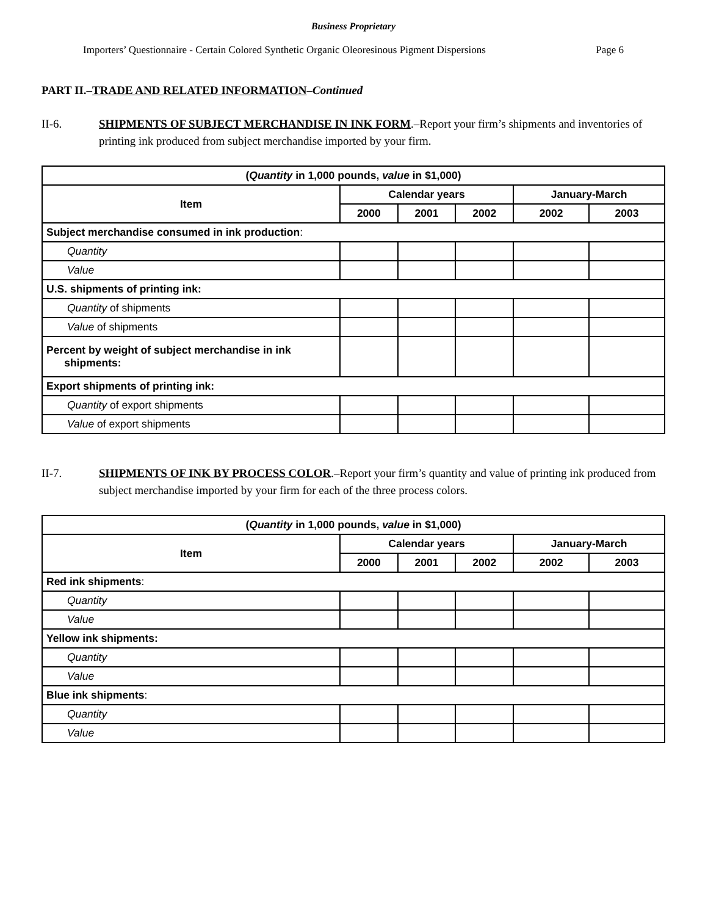Business Proprietary
Importers’ Questionnaire - Certain Colored Synthetic Organic Oleoresinous Pigment Dispersions Page 6
PART II.–TRADE AND RELATED INFORMATION–Continued
II-6. SHIPMENTS OF SUBJECT MERCHANDISE IN INK FORM.–Report your firm’s shipments and inventories of printing ink produced from subject merchandise imported by your firm.
| ( Quantity in 1,000 pounds, value in $1,000) | | | | | |
| --- | --- | --- | --- | --- | --- |
| Item | Calendar years | | | January-March | |
| | 2000 | 2001 | 2002 | 2002 | 2003 |
| Subject merchandise consumed in ink production : | | | | | |
| Quantity | | | | | |
| Value | | | | | |
| U.S. shipments of printing ink: | | | | | |
| Quantity of shipments | | | | | |
| Value of shipments | | | | | |
| Percent by weight of subject merchandise in ink shipments: | | | | | |
| Export shipments of printing ink: | | | | | |
| Quantity of export shipments | | | | | |
| Value of export shipments | | | | | |
II-7. SHIPMENTS OF INK BY PROCESS COLOR.–Report your firm’s quantity and value of printing ink produced from subject merchandise imported by your firm for each of the three process colors.
| ( Quantity in 1,000 pounds, value in $1,000) | | | | | |
| --- | --- | --- | --- | --- | --- |
| Item | Calendar years | | | January-March | |
| | 2000 | 2001 | 2002 | 2002 | 2003 |
| Red ink shipments : | | | | | |
| Quantity | | | | | |
| Value | | | | | |
| Yellow ink shipments: | | | | | |
| Quantity | | | | | |
| Value | | | | | |
| Blue ink shipments : | | | | | |
| Quantity | | | | | |
| Value | | | | | |